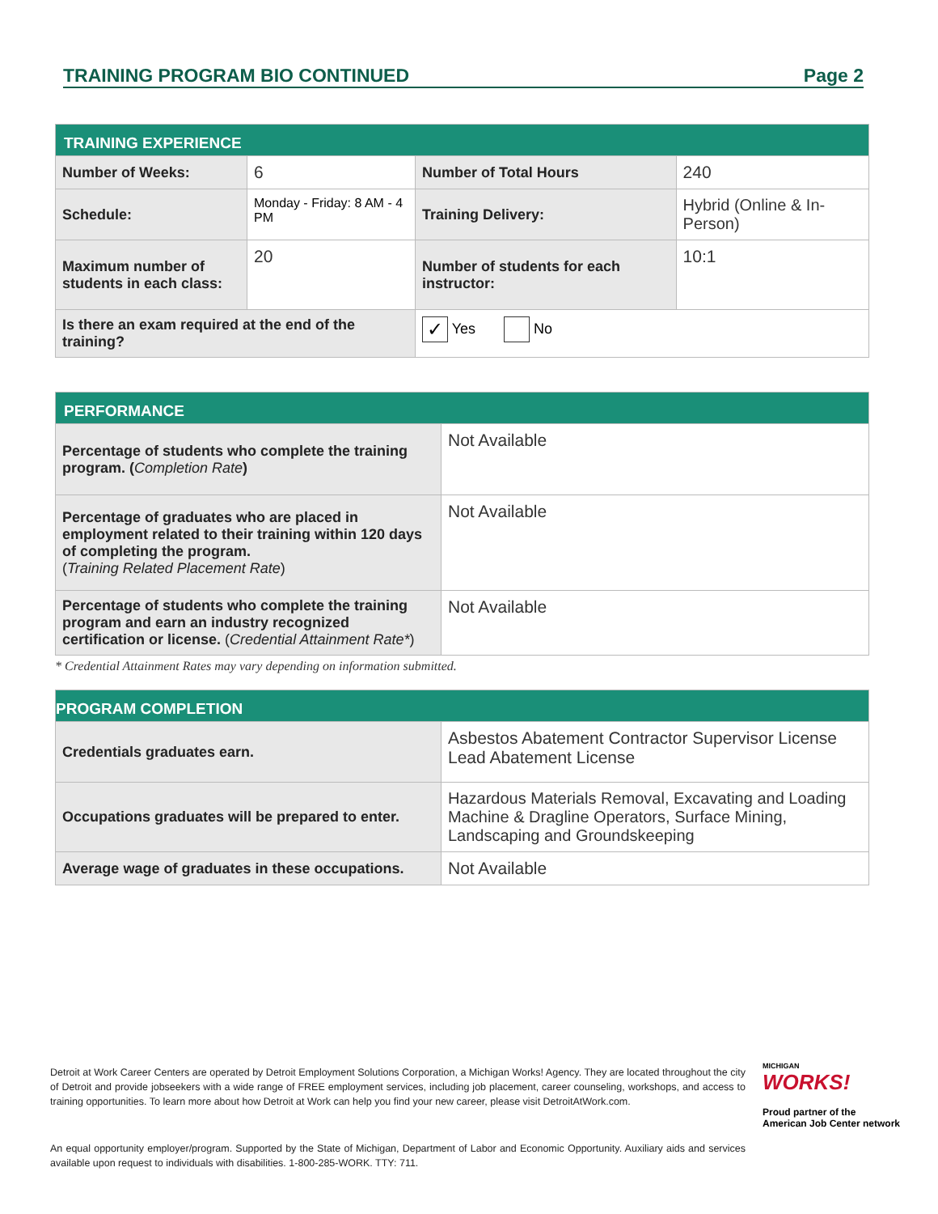TRAINING PROGRAM BIO CONTINUED Page 2
| TRAINING EXPERIENCE | | | |
| --- | --- | --- | --- |
| Number of Weeks: | 6 | Number of Total Hours | 240 |
| Schedule: | Monday - Friday: 8 AM - 4 PM | Training Delivery: | Hybrid (Online & In-Person) |
| Maximum number of students in each class: | 20 | Number of students for each instructor: | 10:1 |
| Is there an exam required at the end of the training? | | ✓ Yes No | |
| PERFORMANCE | |
| --- | --- |
| Percentage of students who complete the training program. ( Completion Rate ) | Not Available |
| Percentage of graduates who are placed in employment related to their training within 120 days of completing the program. ( Training Related Placement Rate ) | Not Available |
| Percentage of students who complete the training program and earn an industry recognized certification or license. ( Credential Attainment Rate* ) | Not Available |
* Credential Attainment Rates may vary depending on information submitted.
| PROGRAM COMPLETION | |
| --- | --- |
| Credentials graduates earn. | Asbestos Abatement Contractor Supervisor License Lead Abatement License |
| Occupations graduates will be prepared to enter. | Hazardous Materials Removal, Excavating and Loading Machine & Dragline Operators, Surface Mining, Landscaping and Groundskeeping |
| Average wage of graduates in these occupations. | Not Available |
Detroit at Work Career Centers are operated by Detroit Employment Solutions Corporation, a Michigan Works! Agency. They are located throughout the city of Detroit and provide jobseekers with a wide range of FREE employment services, including job placement, career counseling, workshops, and access to training opportunities. To learn more about how Detroit at Work can help you find your new career, please visit DetroitAtWork.com.
MICHIGAN
WORKS!
Proud partner of the
American Job Center network
An equal opportunity employer/program. Supported by the State of Michigan, Department of Labor and Economic Opportunity. Auxiliary aids and services available upon request to individuals with disabilities. 1-800-285-WORK. TTY: 711.